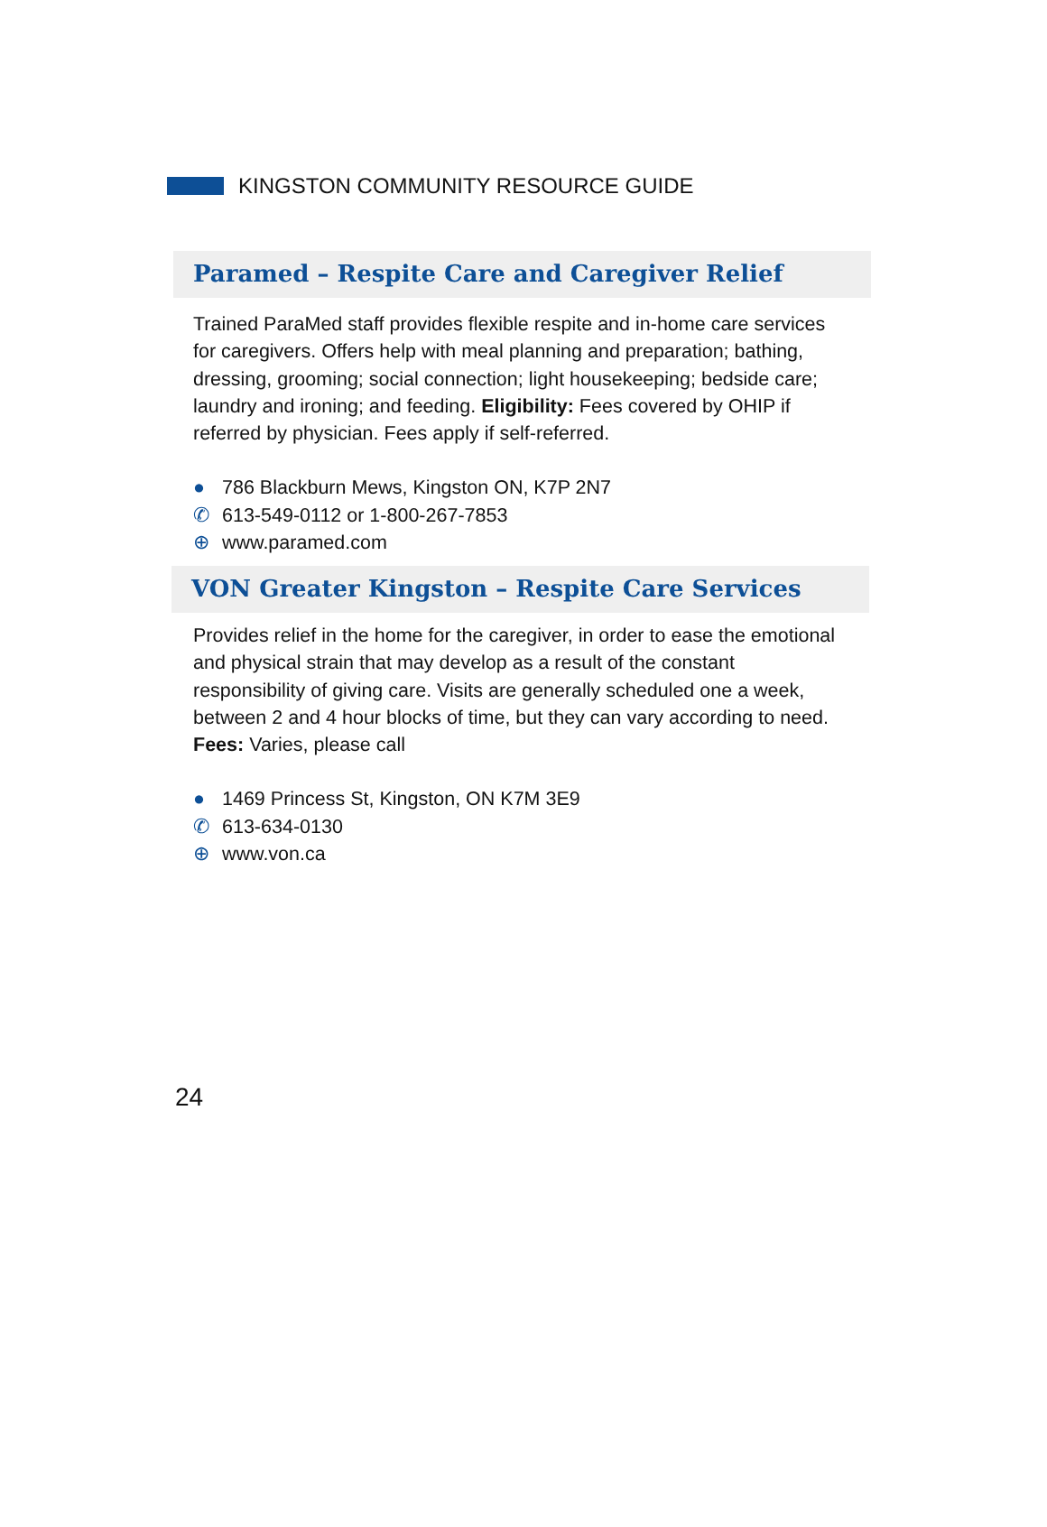KINGSTON COMMUNITY RESOURCE GUIDE
Paramed – Respite Care and Caregiver Relief
Trained ParaMed staff provides flexible respite and in-home care services for caregivers. Offers help with meal planning and preparation; bathing, dressing, grooming; social connection; light housekeeping; bedside care; laundry and ironing; and feeding. Eligibility: Fees covered by OHIP if referred by physician. Fees apply if self-referred.
● 786 Blackburn Mews, Kingston ON, K7P 2N7
✆ 613-549-0112 or 1-800-267-7853
⊕ www.paramed.com
VON Greater Kingston – Respite Care Services
Provides relief in the home for the caregiver, in order to ease the emotional and physical strain that may develop as a result of the constant responsibility of giving care. Visits are generally scheduled one a week, between 2 and 4 hour blocks of time, but they can vary according to need.
Fees: Varies, please call
● 1469 Princess St, Kingston, ON K7M 3E9
✆ 613-634-0130
⊕ www.von.ca
24